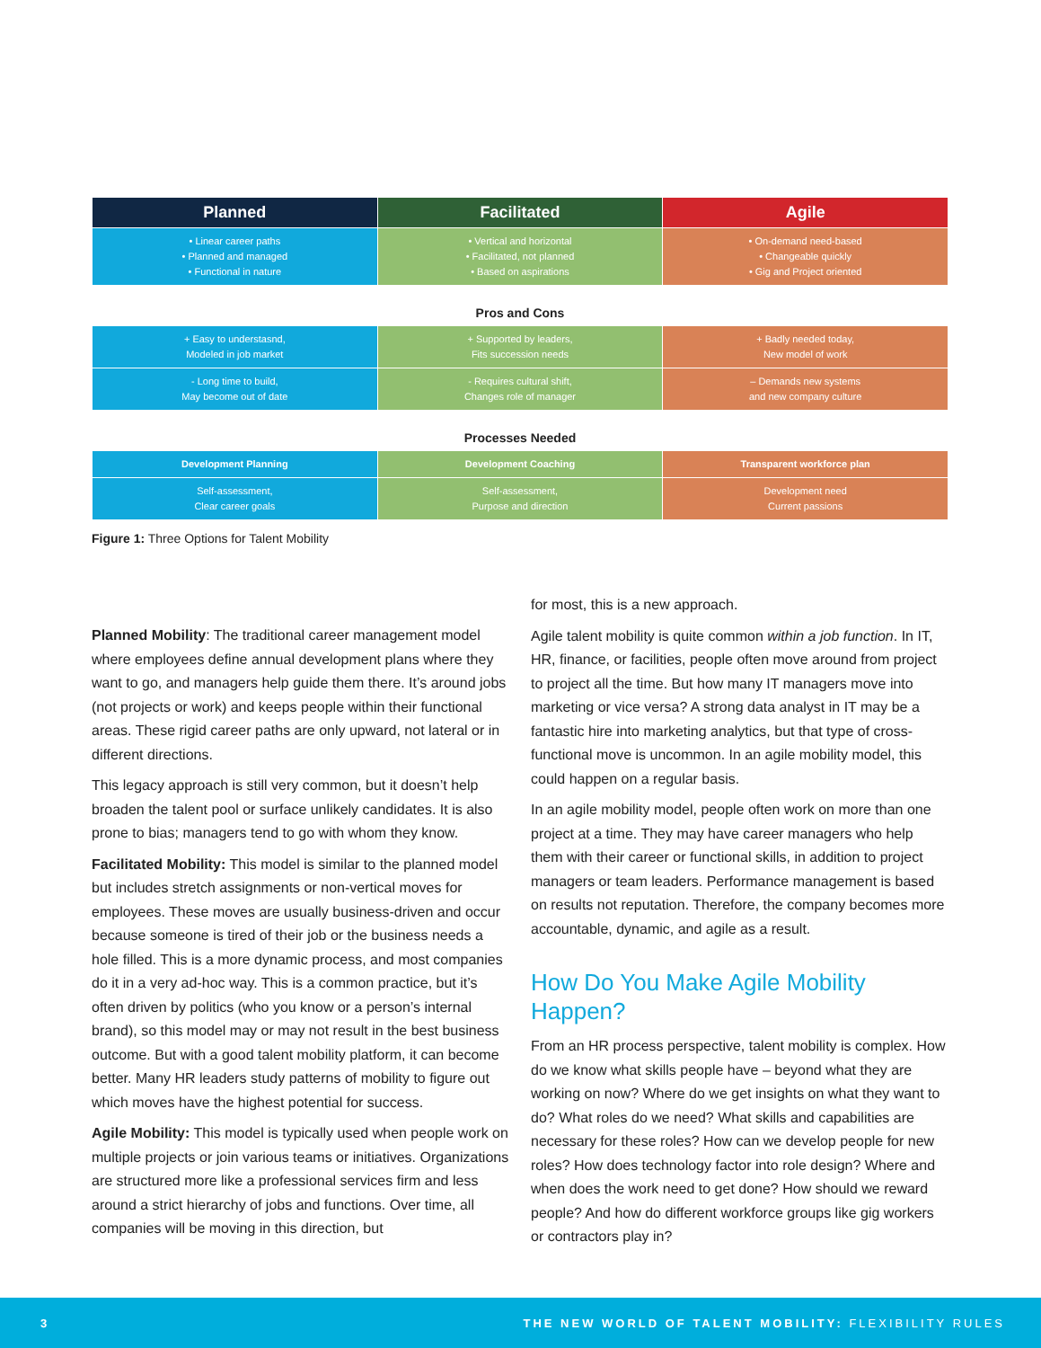| Planned | Facilitated | Agile |
| --- | --- | --- |
| • Linear career paths • Planned and managed • Functional in nature | • Vertical and horizontal • Facilitated, not planned • Based on aspirations | • On-demand need-based • Changeable quickly • Gig and Project oriented |
Pros and Cons
| + Easy to understasnd, Modeled in job market | + Supported by leaders, Fits succession needs | + Badly needed today, New model of work |
| - Long time to build, May become out of date | - Requires cultural shift, Changes role of manager | – Demands new systems and new company culture |
Processes Needed
| Development Planning | Development Coaching | Transparent workforce plan |
| Self-assessment, Clear career goals | Self-assessment, Purpose and direction | Development need Current passions |
Figure 1: Three Options for Talent Mobility
Planned Mobility: The traditional career management model where employees define annual development plans where they want to go, and managers help guide them there. It’s around jobs (not projects or work) and keeps people within their functional areas. These rigid career paths are only upward, not lateral or in different directions.
This legacy approach is still very common, but it doesn’t help broaden the talent pool or surface unlikely candidates. It is also prone to bias; managers tend to go with whom they know.
Facilitated Mobility: This model is similar to the planned model but includes stretch assignments or non-vertical moves for employees. These moves are usually business-driven and occur because someone is tired of their job or the business needs a hole filled. This is a more dynamic process, and most companies do it in a very ad-hoc way. This is a common practice, but it’s often driven by politics (who you know or a person’s internal brand), so this model may or may not result in the best business outcome. But with a good talent mobility platform, it can become better. Many HR leaders study patterns of mobility to figure out which moves have the highest potential for success.
Agile Mobility: This model is typically used when people work on multiple projects or join various teams or initiatives. Organizations are structured more like a professional services firm and less around a strict hierarchy of jobs and functions. Over time, all companies will be moving in this direction, but
for most, this is a new approach.
Agile talent mobility is quite common within a job function. In IT, HR, finance, or facilities, people often move around from project to project all the time. But how many IT managers move into marketing or vice versa? A strong data analyst in IT may be a fantastic hire into marketing analytics, but that type of cross-functional move is uncommon. In an agile mobility model, this could happen on a regular basis.
In an agile mobility model, people often work on more than one project at a time. They may have career managers who help them with their career or functional skills, in addition to project managers or team leaders. Performance management is based on results not reputation. Therefore, the company becomes more accountable, dynamic, and agile as a result.
How Do You Make Agile Mobility Happen?
From an HR process perspective, talent mobility is complex. How do we know what skills people have – beyond what they are working on now? Where do we get insights on what they want to do? What roles do we need? What skills and capabilities are necessary for these roles? How can we develop people for new roles? How does technology factor into role design? Where and when does the work need to get done? How should we reward people? And how do different workforce groups like gig workers or contractors play in?
3 THE NEW WORLD OF TALENT MOBILITY: FLEXIBILITY RULES